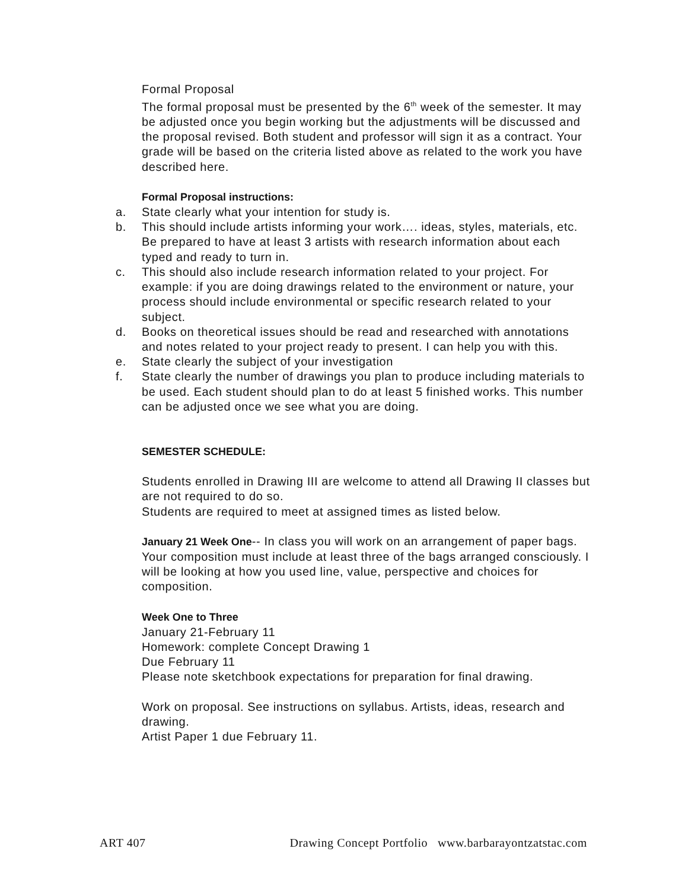Formal Proposal
The formal proposal must be presented by the 6<sup>th</sup> week of the semester. It may be adjusted once you begin working but the adjustments will be discussed and the proposal revised. Both student and professor will sign it as a contract. Your grade will be based on the criteria listed above as related to the work you have described here.
Formal Proposal instructions:
a. State clearly what your intention for study is.
b. This should include artists informing your work…. ideas, styles, materials, etc. Be prepared to have at least 3 artists with research information about each typed and ready to turn in.
c. This should also include research information related to your project. For example: if you are doing drawings related to the environment or nature, your process should include environmental or specific research related to your subject.
d. Books on theoretical issues should be read and researched with annotations and notes related to your project ready to present. I can help you with this.
e. State clearly the subject of your investigation
f. State clearly the number of drawings you plan to produce including materials to be used. Each student should plan to do at least 5 finished works. This number can be adjusted once we see what you are doing.
SEMESTER SCHEDULE:
Students enrolled in Drawing III are welcome to attend all Drawing II classes but are not required to do so.
Students are required to meet at assigned times as listed below.
January 21 Week One-- In class you will work on an arrangement of paper bags. Your composition must include at least three of the bags arranged consciously. I will be looking at how you used line, value, perspective and choices for composition.
Week One to Three
January 21-February 11
Homework: complete Concept Drawing 1
Due February 11
Please note sketchbook expectations for preparation for final drawing.
Work on proposal. See instructions on syllabus. Artists, ideas, research and drawing.
Artist Paper 1 due February 11.
ART 407 Drawing Concept Portfolio www.barbarayontzatstac.com